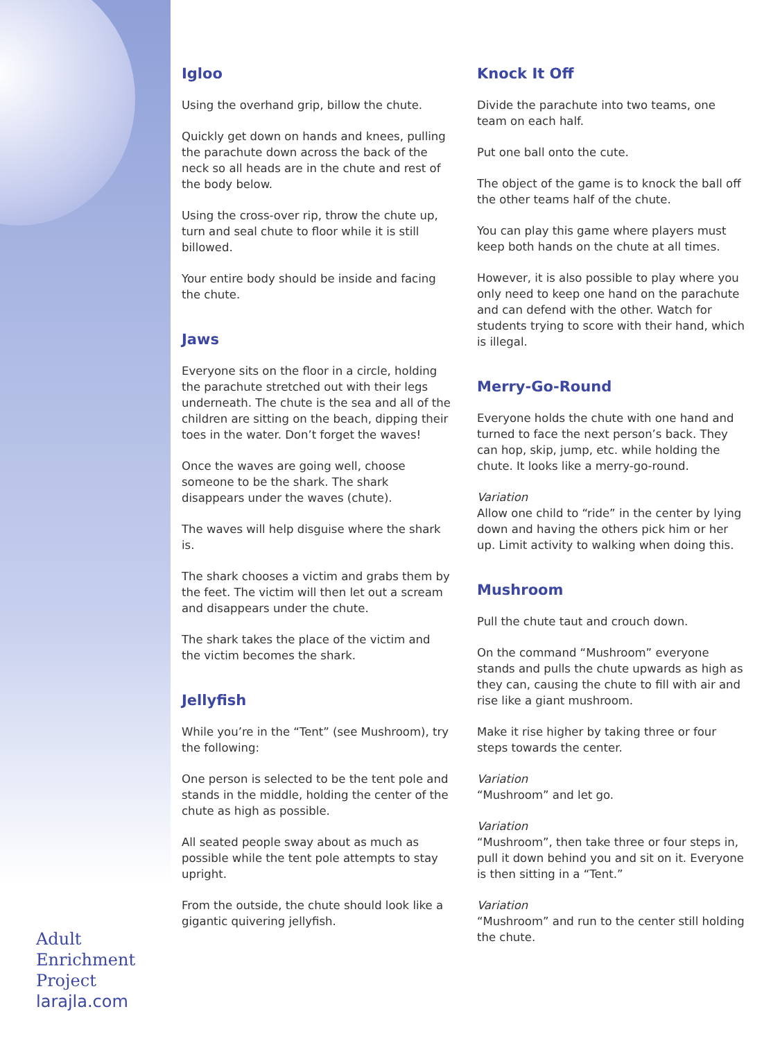Igloo
Using the overhand grip, billow the chute.
Quickly get down on hands and knees, pulling the parachute down across the back of the neck so all heads are in the chute and rest of the body below.
Using the cross-over rip, throw the chute up, turn and seal chute to floor while it is still billowed.
Your entire body should be inside and facing the chute.
Jaws
Everyone sits on the floor in a circle, holding the parachute stretched out with their legs underneath. The chute is the sea and all of the children are sitting on the beach, dipping their toes in the water. Don’t forget the waves!
Once the waves are going well, choose someone to be the shark. The shark disappears under the waves (chute).
The waves will help disguise where the shark is.
The shark chooses a victim and grabs them by the feet. The victim will then let out a scream and disappears under the chute.
The shark takes the place of the victim and the victim becomes the shark.
Jellyfish
While you’re in the “Tent” (see Mushroom), try the following:
One person is selected to be the tent pole and stands in the middle, holding the center of the chute as high as possible.
All seated people sway about as much as possible while the tent pole attempts to stay upright.
From the outside, the chute should look like a gigantic quivering jellyfish.
Knock It Off
Divide the parachute into two teams, one team on each half.
Put one ball onto the cute.
The object of the game is to knock the ball off the other teams half of the chute.
You can play this game where players must keep both hands on the chute at all times.
However, it is also possible to play where you only need to keep one hand on the parachute and can defend with the other. Watch for students trying to score with their hand, which is illegal.
Merry-Go-Round
Everyone holds the chute with one hand and turned to face the next person’s back. They can hop, skip, jump, etc. while holding the chute. It looks like a merry-go-round.
Variation
Allow one child to “ride” in the center by lying down and having the others pick him or her up. Limit activity to walking when doing this.
Mushroom
Pull the chute taut and crouch down.
On the command “Mushroom” everyone stands and pulls the chute upwards as high as they can, causing the chute to fill with air and rise like a giant mushroom.
Make it rise higher by taking three or four steps towards the center.
Variation
“Mushroom” and let go.
Variation
“Mushroom”, then take three or four steps in, pull it down behind you and sit on it. Everyone is then sitting in a “Tent.”
Variation
“Mushroom” and run to the center still holding the chute.
Adult
Enrichment
Project
larajla.com